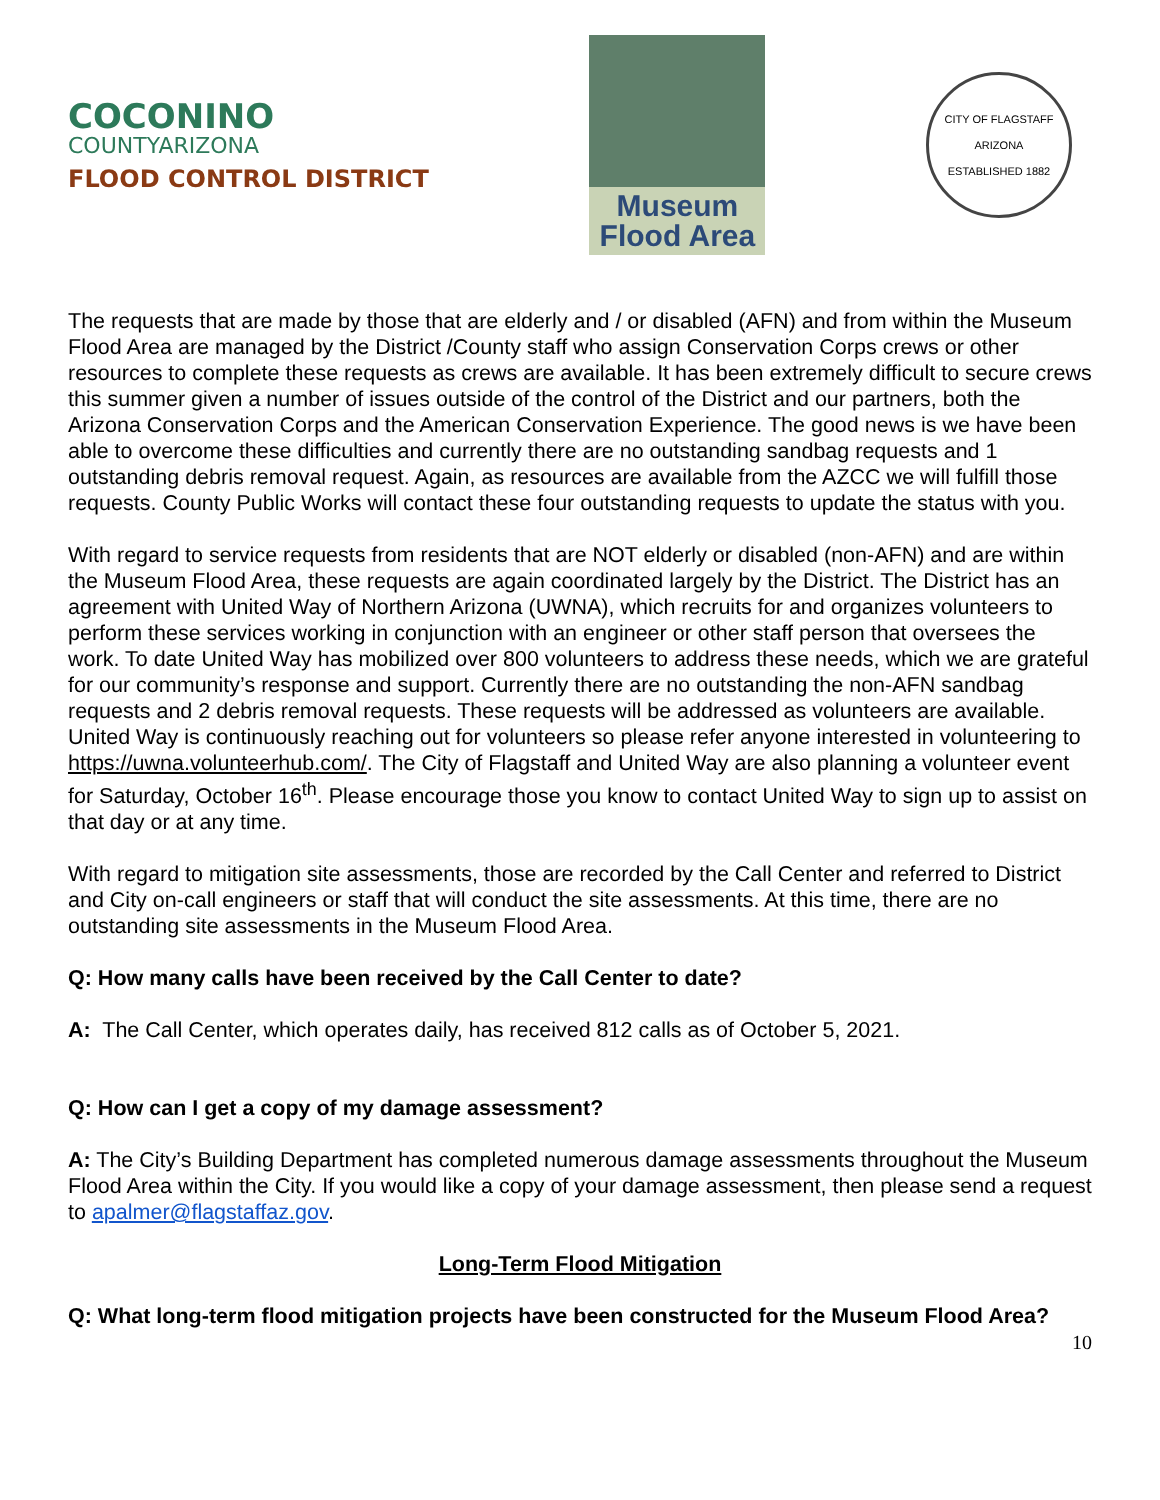COCONINO
COUNTYARIZONA
FLOOD CONTROL DISTRICT
Museum
Flood Area
CITY OF FLAGSTAFF
ARIZONA
ESTABLISHED 1882
The requests that are made by those that are elderly and / or disabled (AFN) and from within the Museum Flood Area are managed by the District /County staff who assign Conservation Corps crews or other resources to complete these requests as crews are available. It has been extremely difficult to secure crews this summer given a number of issues outside of the control of the District and our partners, both the Arizona Conservation Corps and the American Conservation Experience. The good news is we have been able to overcome these difficulties and currently there are no outstanding sandbag requests and 1 outstanding debris removal request. Again, as resources are available from the AZCC we will fulfill those requests. County Public Works will contact these four outstanding requests to update the status with you.
With regard to service requests from residents that are NOT elderly or disabled (non-AFN) and are within the Museum Flood Area, these requests are again coordinated largely by the District. The District has an agreement with United Way of Northern Arizona (UWNA), which recruits for and organizes volunteers to perform these services working in conjunction with an engineer or other staff person that oversees the work. To date United Way has mobilized over 800 volunteers to address these needs, which we are grateful for our community’s response and support. Currently there are no outstanding the non-AFN sandbag requests and 2 debris removal requests. These requests will be addressed as volunteers are available. United Way is continuously reaching out for volunteers so please refer anyone interested in volunteering to https://uwna.volunteerhub.com/. The City of Flagstaff and United Way are also planning a volunteer event for Saturday, October 16<sup>th</sup>. Please encourage those you know to contact United Way to sign up to assist on that day or at any time.
With regard to mitigation site assessments, those are recorded by the Call Center and referred to District and City on-call engineers or staff that will conduct the site assessments. At this time, there are no outstanding site assessments in the Museum Flood Area.
Q: How many calls have been received by the Call Center to date?
A: The Call Center, which operates daily, has received 812 calls as of October 5, 2021.
Q: How can I get a copy of my damage assessment?
A: The City’s Building Department has completed numerous damage assessments throughout the Museum Flood Area within the City. If you would like a copy of your damage assessment, then please send a request to apalmer@flagstaffaz.gov.
Long-Term Flood Mitigation
Q: What long-term flood mitigation projects have been constructed for the Museum Flood Area?
10